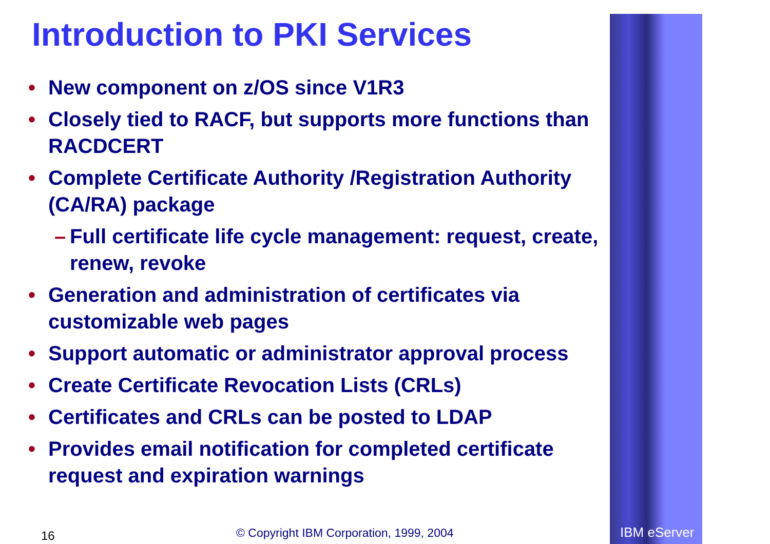Introduction to PKI Services
• New component on z/OS since V1R3
• Closely tied to RACF, but supports more functions than RACDCERT
• Complete Certificate Authority /Registration Authority (CA/RA) package
– Full certificate life cycle management: request, create, renew, revoke
• Generation and administration of certificates via customizable web pages
• Support automatic or administrator approval process
• Create Certificate Revocation Lists (CRLs)
• Certificates and CRLs can be posted to LDAP
• Provides email notification for completed certificate request and expiration warnings
16
© Copyright IBM Corporation, 1999, 2004
IBM eServer